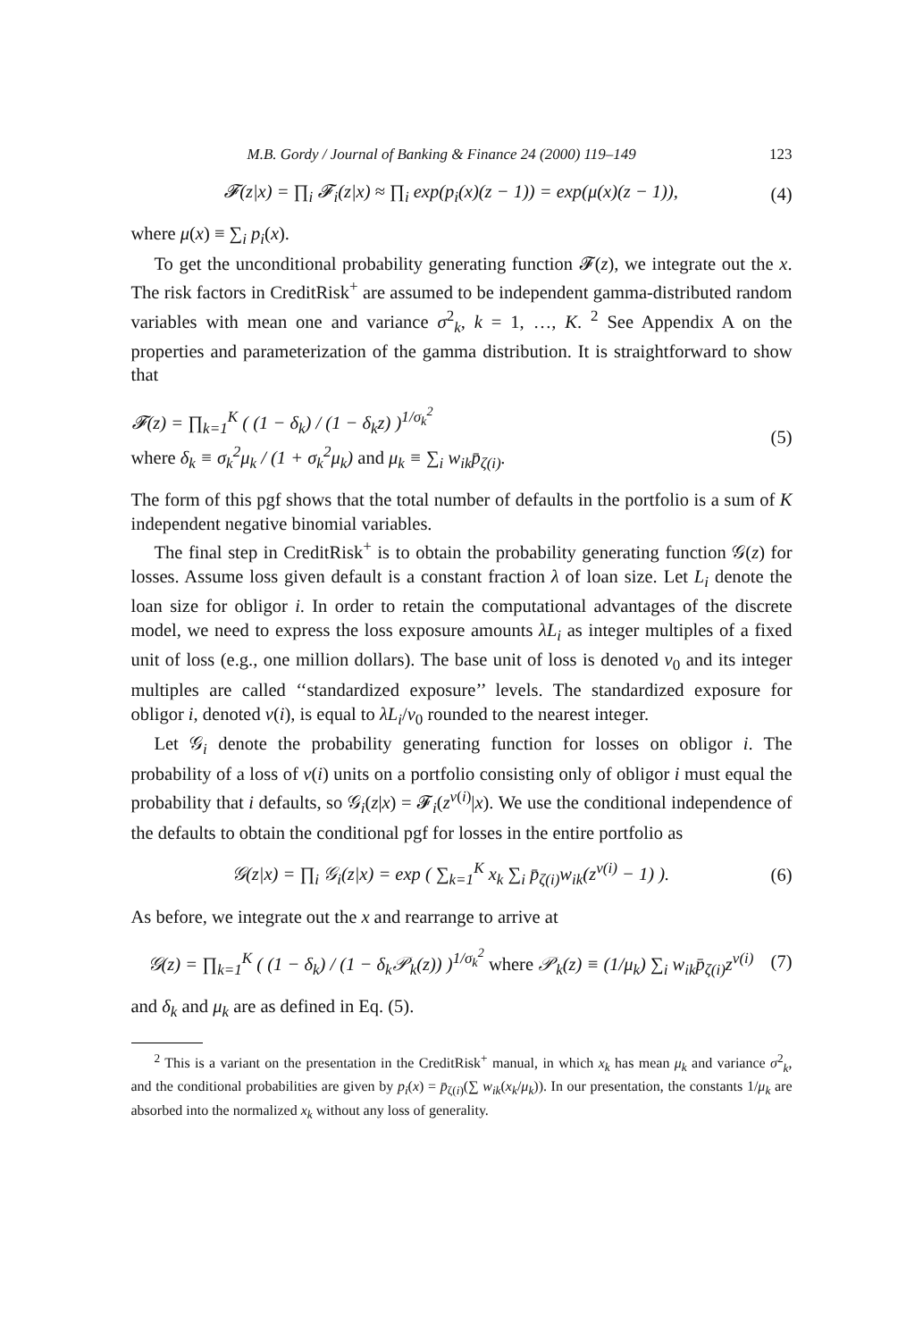M.B. Gordy / Journal of Banking & Finance 24 (2000) 119–149 123
𝓕(z|x) = ∏<sub>i</sub> 𝓕<sub>i</sub>(z|x) ≈ ∏<sub>i</sub> exp(p<sub>i</sub>(x)(z − 1)) = exp(μ(x)(z − 1)),
(4)
where μ(x) ≡ ∑<sub>i</sub> p<sub>i</sub>(x).
To get the unconditional probability generating function 𝓕(z), we integrate out the x. The risk factors in CreditRisk<sup>+</sup> are assumed to be independent gamma-distributed random variables with mean one and variance σ<sup>2</sup><sub>k</sub>, k = 1, …, K. <sup>2</sup> See Appendix A on the properties and parameterization of the gamma distribution. It is straightforward to show that
𝓕(z) = ∏<sub>k=1</sub><sup>K</sup> ( (1 − δ<sub>k</sub>) / (1 − δ<sub>k</sub>z) )<sup>1/σ<sub>k</sub><sup>2</sup></sup>
where δ<sub>k</sub> ≡ σ<sub>k</sub><sup>2</sup>μ<sub>k</sub> / (1 + σ<sub>k</sub><sup>2</sup>μ<sub>k</sub>) and μ<sub>k</sub> ≡ ∑<sub>i</sub> w<sub>ik</sub>p̄<sub>ζ(i)</sub>.
(5)
The form of this pgf shows that the total number of defaults in the portfolio is a sum of K independent negative binomial variables.
The final step in CreditRisk<sup>+</sup> is to obtain the probability generating function 𝒢(z) for losses. Assume loss given default is a constant fraction λ of loan size. Let L<sub>i</sub> denote the loan size for obligor i. In order to retain the computational advantages of the discrete model, we need to express the loss exposure amounts λL<sub>i</sub> as integer multiples of a fixed unit of loss (e.g., one million dollars). The base unit of loss is denoted v<sub>0</sub> and its integer multiples are called ‘‘standardized exposure’’ levels. The standardized exposure for obligor i, denoted v(i), is equal to λL<sub>i</sub>/v<sub>0</sub> rounded to the nearest integer.
Let 𝒢<sub>i</sub> denote the probability generating function for losses on obligor i. The probability of a loss of v(i) units on a portfolio consisting only of obligor i must equal the probability that i defaults, so 𝒢<sub>i</sub>(z|x) = 𝓕<sub>i</sub>(z<sup>v(i)</sup>|x). We use the conditional independence of the defaults to obtain the conditional pgf for losses in the entire portfolio as
𝒢(z|x) = ∏<sub>i</sub> 𝒢<sub>i</sub>(z|x) = exp ( ∑<sub>k=1</sub><sup>K</sup> x<sub>k</sub> ∑<sub>i</sub> p̄<sub>ζ(i)</sub>w<sub>ik</sub>(z<sup>v(i)</sup> − 1) ).
(6)
As before, we integrate out the x and rearrange to arrive at
𝒢(z) = ∏<sub>k=1</sub><sup>K</sup> ( (1 − δ<sub>k</sub>) / (1 − δ<sub>k</sub>𝒫<sub>k</sub>(z)) )<sup>1/σ<sub>k</sub><sup>2</sup></sup> where 𝒫<sub>k</sub>(z) ≡ (1/μ<sub>k</sub>) ∑<sub>i</sub> w<sub>ik</sub>p̄<sub>ζ(i)</sub>z<sup>v(i)</sup>
(7)
and δ<sub>k</sub> and μ<sub>k</sub> are as defined in Eq. (5).
<sup>2</sup> This is a variant on the presentation in the CreditRisk<sup>+</sup> manual, in which x<sub>k</sub> has mean μ<sub>k</sub> and variance σ<sup>2</sup><sub>k</sub>, and the conditional probabilities are given by p<sub>i</sub>(x) = p̄<sub>ζ(i)</sub>(∑ w<sub>ik</sub>(x<sub>k</sub>/μ<sub>k</sub>)). In our presentation, the constants 1/μ<sub>k</sub> are absorbed into the normalized x<sub>k</sub> without any loss of generality.